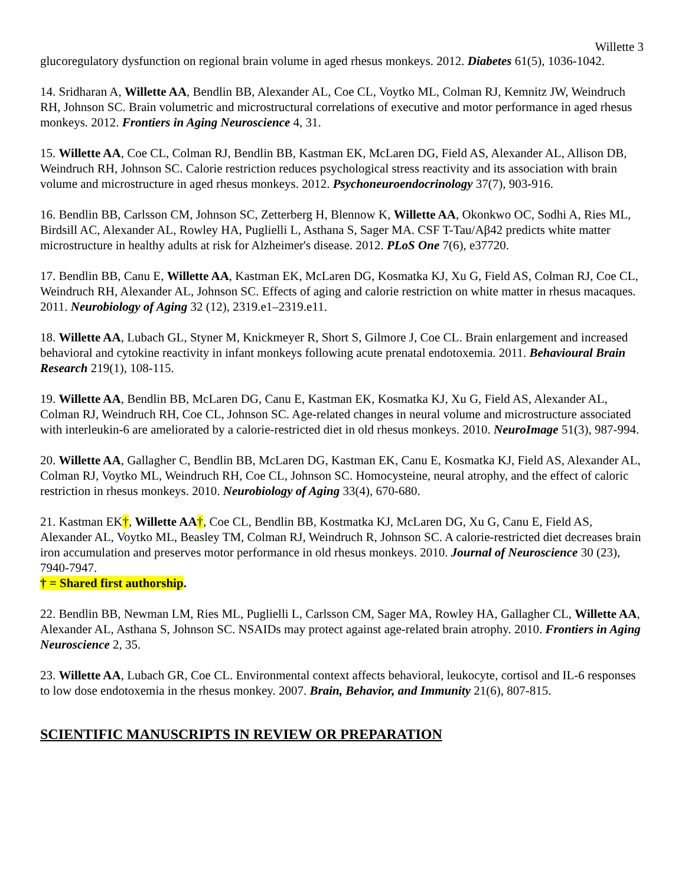Willette 3
glucoregulatory dysfunction on regional brain volume in aged rhesus monkeys. 2012. Diabetes 61(5), 1036-1042.
14. Sridharan A, Willette AA, Bendlin BB, Alexander AL, Coe CL, Voytko ML, Colman RJ, Kemnitz JW, Weindruch RH, Johnson SC. Brain volumetric and microstructural correlations of executive and motor performance in aged rhesus monkeys. 2012. Frontiers in Aging Neuroscience 4, 31.
15. Willette AA, Coe CL, Colman RJ, Bendlin BB, Kastman EK, McLaren DG, Field AS, Alexander AL, Allison DB, Weindruch RH, Johnson SC. Calorie restriction reduces psychological stress reactivity and its association with brain volume and microstructure in aged rhesus monkeys. 2012. Psychoneuroendocrinology 37(7), 903-916.
16. Bendlin BB, Carlsson CM, Johnson SC, Zetterberg H, Blennow K, Willette AA, Okonkwo OC, Sodhi A, Ries ML, Birdsill AC, Alexander AL, Rowley HA, Puglielli L, Asthana S, Sager MA. CSF T-Tau/Aβ42 predicts white matter microstructure in healthy adults at risk for Alzheimer's disease. 2012. PLoS One 7(6), e37720.
17. Bendlin BB, Canu E, Willette AA, Kastman EK, McLaren DG, Kosmatka KJ, Xu G, Field AS, Colman RJ, Coe CL, Weindruch RH, Alexander AL, Johnson SC. Effects of aging and calorie restriction on white matter in rhesus macaques. 2011. Neurobiology of Aging 32 (12), 2319.e1–2319.e11.
18. Willette AA, Lubach GL, Styner M, Knickmeyer R, Short S, Gilmore J, Coe CL. Brain enlargement and increased behavioral and cytokine reactivity in infant monkeys following acute prenatal endotoxemia. 2011. Behavioural Brain Research 219(1), 108-115.
19. Willette AA, Bendlin BB, McLaren DG, Canu E, Kastman EK, Kosmatka KJ, Xu G, Field AS, Alexander AL, Colman RJ, Weindruch RH, Coe CL, Johnson SC. Age-related changes in neural volume and microstructure associated with interleukin-6 are ameliorated by a calorie-restricted diet in old rhesus monkeys. 2010. NeuroImage 51(3), 987-994.
20. Willette AA, Gallagher C, Bendlin BB, McLaren DG, Kastman EK, Canu E, Kosmatka KJ, Field AS, Alexander AL, Colman RJ, Voytko ML, Weindruch RH, Coe CL, Johnson SC. Homocysteine, neural atrophy, and the effect of caloric restriction in rhesus monkeys. 2010. Neurobiology of Aging 33(4), 670-680.
21. Kastman EK†, Willette AA†, Coe CL, Bendlin BB, Kostmatka KJ, McLaren DG, Xu G, Canu E, Field AS, Alexander AL, Voytko ML, Beasley TM, Colman RJ, Weindruch R, Johnson SC. A calorie-restricted diet decreases brain iron accumulation and preserves motor performance in old rhesus monkeys. 2010. Journal of Neuroscience 30 (23), 7940-7947.
† = Shared first authorship.
22. Bendlin BB, Newman LM, Ries ML, Puglielli L, Carlsson CM, Sager MA, Rowley HA, Gallagher CL, Willette AA, Alexander AL, Asthana S, Johnson SC. NSAIDs may protect against age-related brain atrophy. 2010. Frontiers in Aging Neuroscience 2, 35.
23. Willette AA, Lubach GR, Coe CL. Environmental context affects behavioral, leukocyte, cortisol and IL-6 responses to low dose endotoxemia in the rhesus monkey. 2007. Brain, Behavior, and Immunity 21(6), 807-815.
SCIENTIFIC MANUSCRIPTS IN REVIEW OR PREPARATION